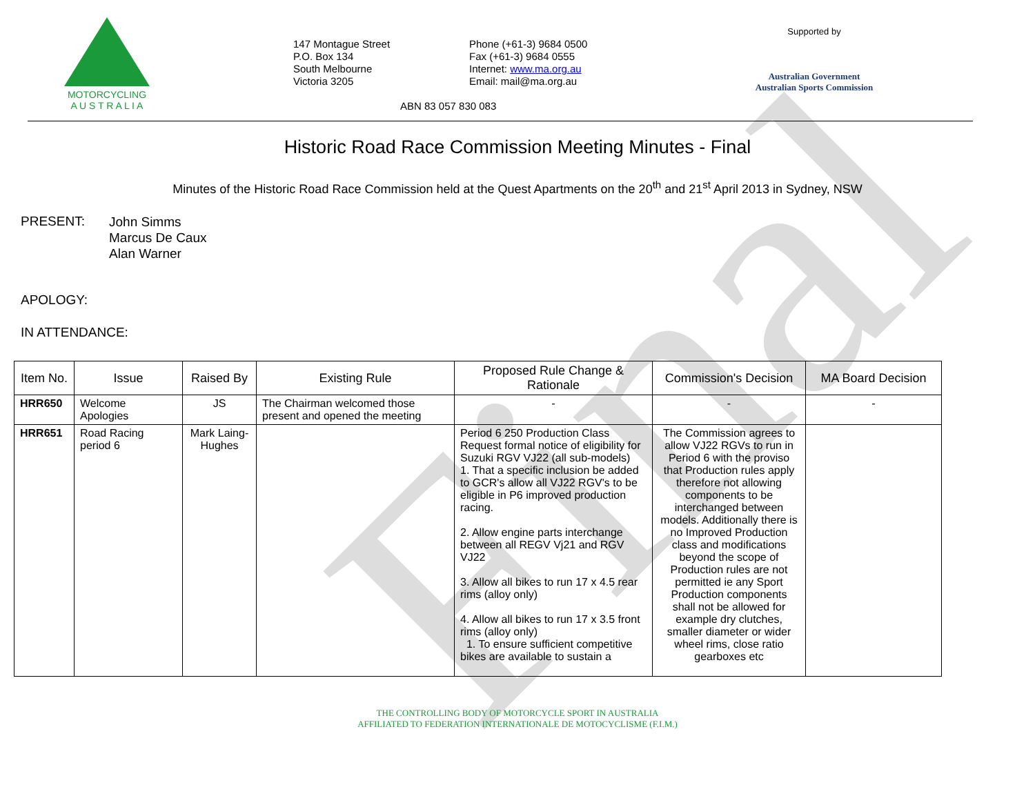Final
MOTORCYCLING
A U S T R A L I A
147 Montague Street
P.O. Box 134
South Melbourne
Victoria 3205
Phone (+61-3) 9684 0500
Fax (+61-3) 9684 0555
Internet: www.ma.org.au
Email: mail@ma.org.au
ABN 83 057 830 083
Supported by
Australian Government
Australian Sports Commission
Historic Road Race Commission Meeting Minutes - Final
Minutes of the Historic Road Race Commission held at the Quest Apartments on the 20<sup>th</sup> and 21<sup>st</sup> April 2013 in Sydney, NSW
PRESENT:
John Simms
Marcus De Caux
Alan Warner
APOLOGY:
IN ATTENDANCE:
| Item No. | Issue | Raised By | Existing Rule | Proposed Rule Change & Rationale | Commission's Decision | MA Board Decision |
| --- | --- | --- | --- | --- | --- | --- |
| HRR650 | Welcome Apologies | JS | The Chairman welcomed those present and opened the meeting | - | - | - |
| HRR651 | Road Racing period 6 | Mark Laing-Hughes | | Period 6 250 Production Class Request formal notice of eligibility for Suzuki RGV VJ22 (all sub-models) 1. That a specific inclusion be added to GCR's allow all VJ22 RGV's to be eligible in P6 improved production racing. 2. Allow engine parts interchange between all REGV Vj21 and RGV VJ22 3. Allow all bikes to run 17 x 4.5 rear rims (alloy only) 4. Allow all bikes to run 17 x 3.5 front rims (alloy only) 1. To ensure sufficient competitive bikes are available to sustain a | The Commission agrees to allow VJ22 RGVs to run in Period 6 with the proviso that Production rules apply therefore not allowing components to be interchanged between models. Additionally there is no Improved Production class and modifications beyond the scope of Production rules are not permitted ie any Sport Production components shall not be allowed for example dry clutches, smaller diameter or wider wheel rims, close ratio gearboxes etc | |
THE CONTROLLING BODY OF MOTORCYCLE SPORT IN AUSTRALIA
AFFILIATED TO FEDERATION INTERNATIONALE DE MOTOCYCLISME (F.I.M.)